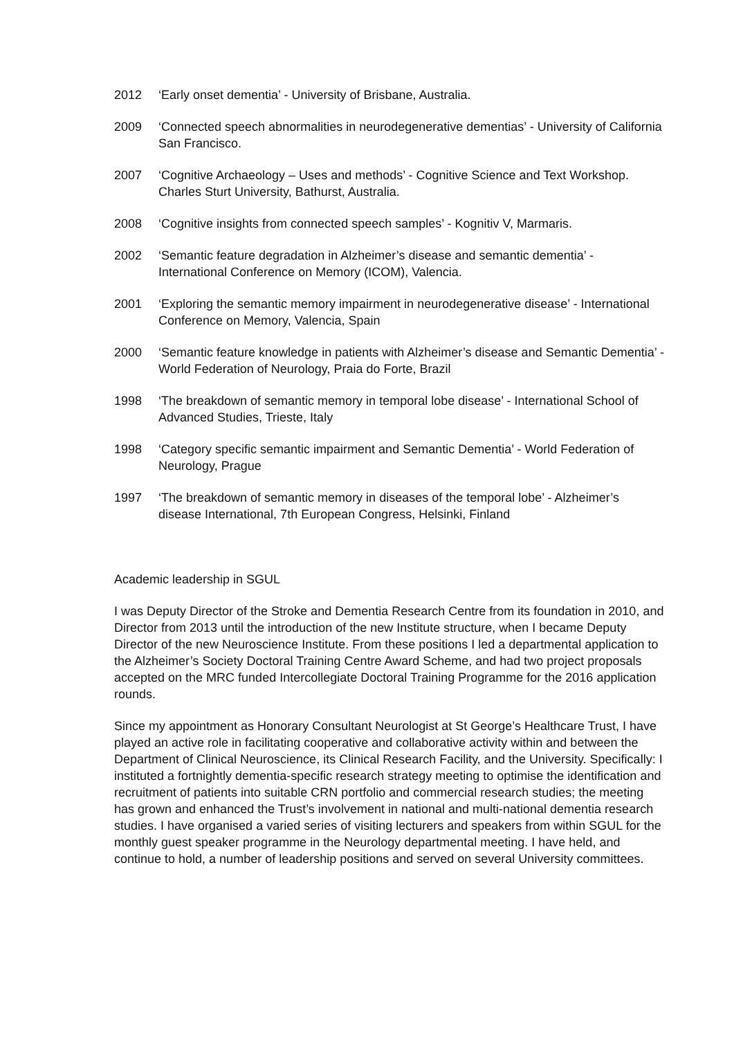2012 ‘Early onset dementia’ - University of Brisbane, Australia.
2009 ‘Connected speech abnormalities in neurodegenerative dementias’ - University of California San Francisco.
2007 ‘Cognitive Archaeology – Uses and methods’ - Cognitive Science and Text Workshop. Charles Sturt University, Bathurst, Australia.
2008 ‘Cognitive insights from connected speech samples’ - Kognitiv V, Marmaris.
2002 ‘Semantic feature degradation in Alzheimer’s disease and semantic dementia’ - International Conference on Memory (ICOM), Valencia.
2001 ‘Exploring the semantic memory impairment in neurodegenerative disease’ - International Conference on Memory, Valencia, Spain
2000 ‘Semantic feature knowledge in patients with Alzheimer’s disease and Semantic Dementia’ - World Federation of Neurology, Praia do Forte, Brazil
1998 ‘The breakdown of semantic memory in temporal lobe disease’ - International School of Advanced Studies, Trieste, Italy
1998 ‘Category specific semantic impairment and Semantic Dementia’ - World Federation of Neurology, Prague
1997 ‘The breakdown of semantic memory in diseases of the temporal lobe’ - Alzheimer’s disease International, 7th European Congress, Helsinki, Finland
Academic leadership in SGUL
I was Deputy Director of the Stroke and Dementia Research Centre from its foundation in 2010, and Director from 2013 until the introduction of the new Institute structure, when I became Deputy Director of the new Neuroscience Institute. From these positions I led a departmental application to the Alzheimer’s Society Doctoral Training Centre Award Scheme, and had two project proposals accepted on the MRC funded Intercollegiate Doctoral Training Programme for the 2016 application rounds.
Since my appointment as Honorary Consultant Neurologist at St George’s Healthcare Trust, I have played an active role in facilitating cooperative and collaborative activity within and between the Department of Clinical Neuroscience, its Clinical Research Facility, and the University. Specifically: I instituted a fortnightly dementia-specific research strategy meeting to optimise the identification and recruitment of patients into suitable CRN portfolio and commercial research studies; the meeting has grown and enhanced the Trust’s involvement in national and multi-national dementia research studies. I have organised a varied series of visiting lecturers and speakers from within SGUL for the monthly guest speaker programme in the Neurology departmental meeting. I have held, and continue to hold, a number of leadership positions and served on several University committees.